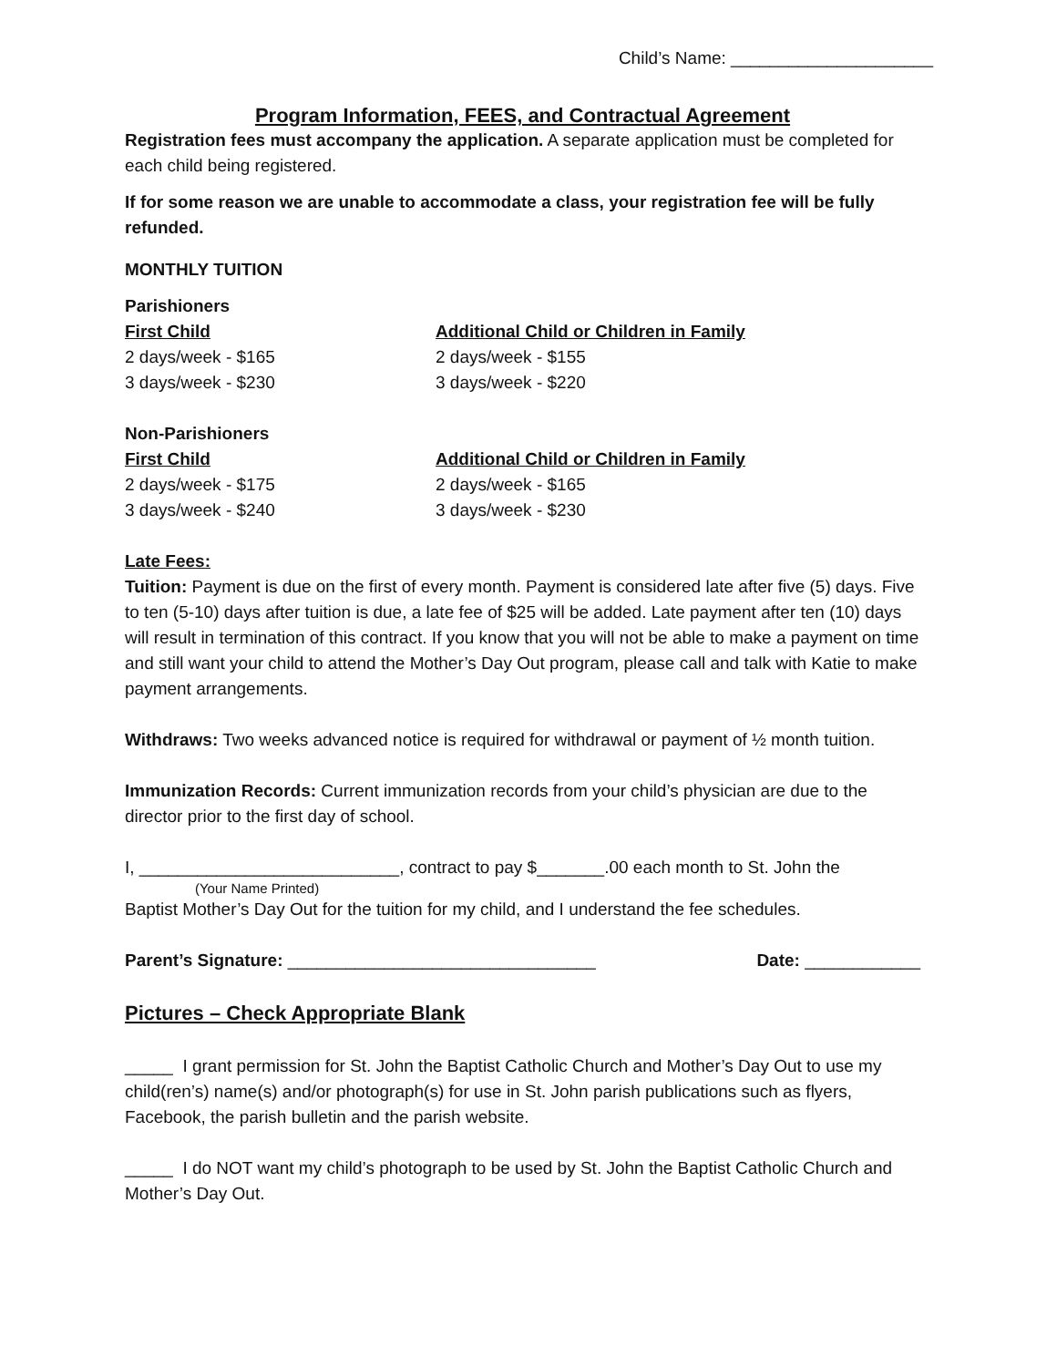Child’s Name: _____________________
Program Information, FEES, and Contractual Agreement
Registration fees must accompany the application. A separate application must be completed for each child being registered.
If for some reason we are unable to accommodate a class, your registration fee will be fully refunded.
MONTHLY TUITION
Parishioners
| First Child | Additional Child or Children in Family |
| --- | --- |
| 2 days/week - $165 | 2 days/week - $155 |
| 3 days/week - $230 | 3 days/week - $220 |
Non-Parishioners
| First Child | Additional Child or Children in Family |
| --- | --- |
| 2 days/week - $175 | 2 days/week - $165 |
| 3 days/week - $240 | 3 days/week - $230 |
Late Fees:
Tuition: Payment is due on the first of every month. Payment is considered late after five (5) days. Five to ten (5-10) days after tuition is due, a late fee of $25 will be added. Late payment after ten (10) days will result in termination of this contract. If you know that you will not be able to make a payment on time and still want your child to attend the Mother’s Day Out program, please call and talk with Katie to make payment arrangements.
Withdraws: Two weeks advanced notice is required for withdrawal or payment of ½ month tuition.
Immunization Records: Current immunization records from your child’s physician are due to the director prior to the first day of school.
I, ___________________________, contract to pay $_______.00 each month to St. John the
(Your Name Printed)
Baptist Mother’s Day Out for the tuition for my child, and I understand the fee schedules.
Parent’s Signature: ________________________________ Date: ____________
Pictures – Check Appropriate Blank
_____ I grant permission for St. John the Baptist Catholic Church and Mother’s Day Out to use my child(ren’s) name(s) and/or photograph(s) for use in St. John parish publications such as flyers, Facebook, the parish bulletin and the parish website.
_____ I do NOT want my child’s photograph to be used by St. John the Baptist Catholic Church and Mother’s Day Out.